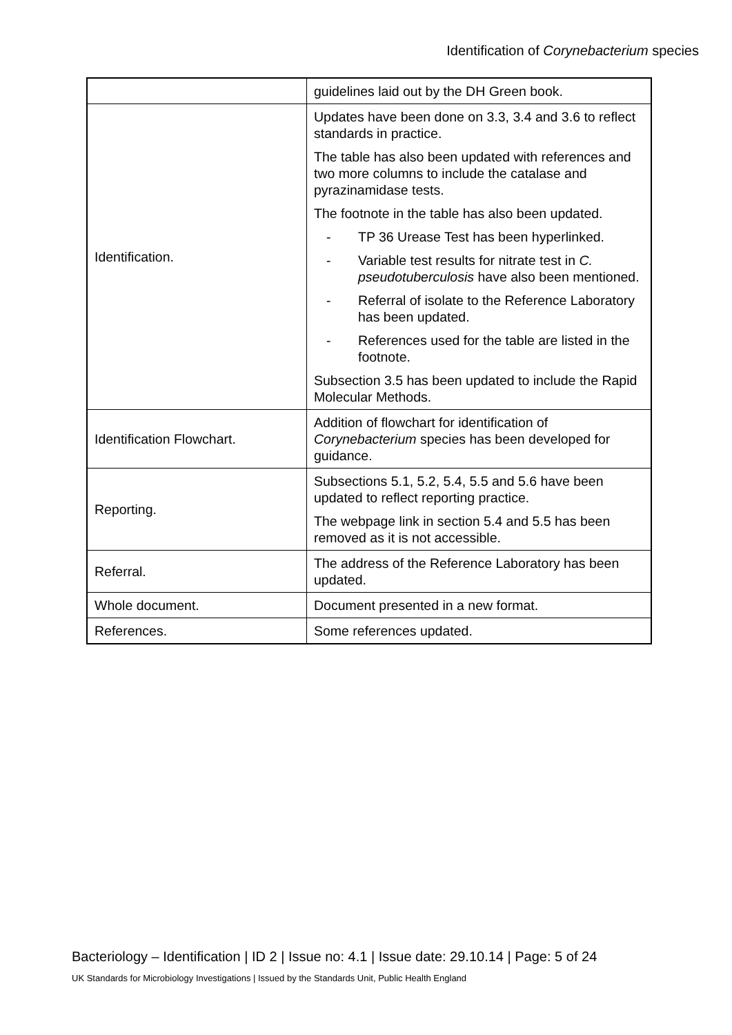Identification of Corynebacterium species
| | guidelines laid out by the DH Green book. |
| Identification. | Updates have been done on 3.3, 3.4 and 3.6 to reflect standards in practice. The table has also been updated with references and two more columns to include the catalase and pyrazinamidase tests. The footnote in the table has also been updated. - TP 36 Urease Test has been hyperlinked. - Variable test results for nitrate test in C. pseudotuberculosis have also been mentioned. - Referral of isolate to the Reference Laboratory has been updated. - References used for the table are listed in the footnote. Subsection 3.5 has been updated to include the Rapid Molecular Methods. |
| Identification Flowchart. | Addition of flowchart for identification of Corynebacterium species has been developed for guidance. |
| Reporting. | Subsections 5.1, 5.2, 5.4, 5.5 and 5.6 have been updated to reflect reporting practice. The webpage link in section 5.4 and 5.5 has been removed as it is not accessible. |
| Referral. | The address of the Reference Laboratory has been updated. |
| Whole document. | Document presented in a new format. |
| References. | Some references updated. |
Bacteriology – Identification | ID 2 | Issue no: 4.1 | Issue date: 29.10.14 | Page: 5 of 24
UK Standards for Microbiology Investigations | Issued by the Standards Unit, Public Health England